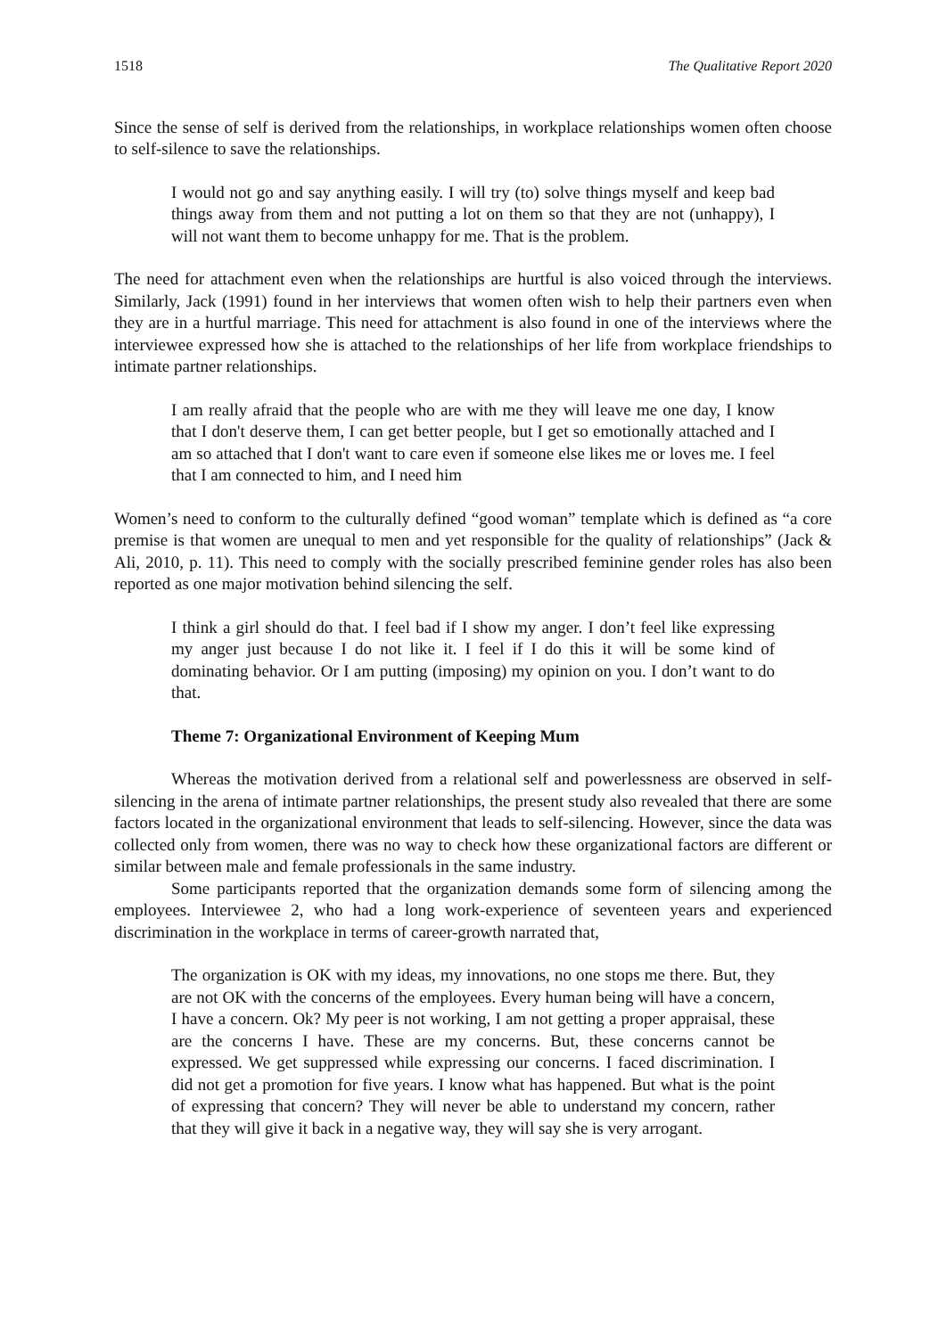1518 The Qualitative Report 2020
Since the sense of self is derived from the relationships, in workplace relationships women often choose to self-silence to save the relationships.
I would not go and say anything easily. I will try (to) solve things myself and keep bad things away from them and not putting a lot on them so that they are not (unhappy), I will not want them to become unhappy for me. That is the problem.
The need for attachment even when the relationships are hurtful is also voiced through the interviews. Similarly, Jack (1991) found in her interviews that women often wish to help their partners even when they are in a hurtful marriage. This need for attachment is also found in one of the interviews where the interviewee expressed how she is attached to the relationships of her life from workplace friendships to intimate partner relationships.
I am really afraid that the people who are with me they will leave me one day, I know that I don't deserve them, I can get better people, but I get so emotionally attached and I am so attached that I don't want to care even if someone else likes me or loves me. I feel that I am connected to him, and I need him
Women’s need to conform to the culturally defined “good woman” template which is defined as “a core premise is that women are unequal to men and yet responsible for the quality of relationships” (Jack & Ali, 2010, p. 11). This need to comply with the socially prescribed feminine gender roles has also been reported as one major motivation behind silencing the self.
I think a girl should do that. I feel bad if I show my anger. I don’t feel like expressing my anger just because I do not like it. I feel if I do this it will be some kind of dominating behavior. Or I am putting (imposing) my opinion on you. I don’t want to do that.
Theme 7: Organizational Environment of Keeping Mum
Whereas the motivation derived from a relational self and powerlessness are observed in self-silencing in the arena of intimate partner relationships, the present study also revealed that there are some factors located in the organizational environment that leads to self-silencing. However, since the data was collected only from women, there was no way to check how these organizational factors are different or similar between male and female professionals in the same industry.
Some participants reported that the organization demands some form of silencing among the employees. Interviewee 2, who had a long work-experience of seventeen years and experienced discrimination in the workplace in terms of career-growth narrated that,
The organization is OK with my ideas, my innovations, no one stops me there. But, they are not OK with the concerns of the employees. Every human being will have a concern, I have a concern. Ok? My peer is not working, I am not getting a proper appraisal, these are the concerns I have. These are my concerns. But, these concerns cannot be expressed. We get suppressed while expressing our concerns. I faced discrimination. I did not get a promotion for five years. I know what has happened. But what is the point of expressing that concern? They will never be able to understand my concern, rather that they will give it back in a negative way, they will say she is very arrogant.